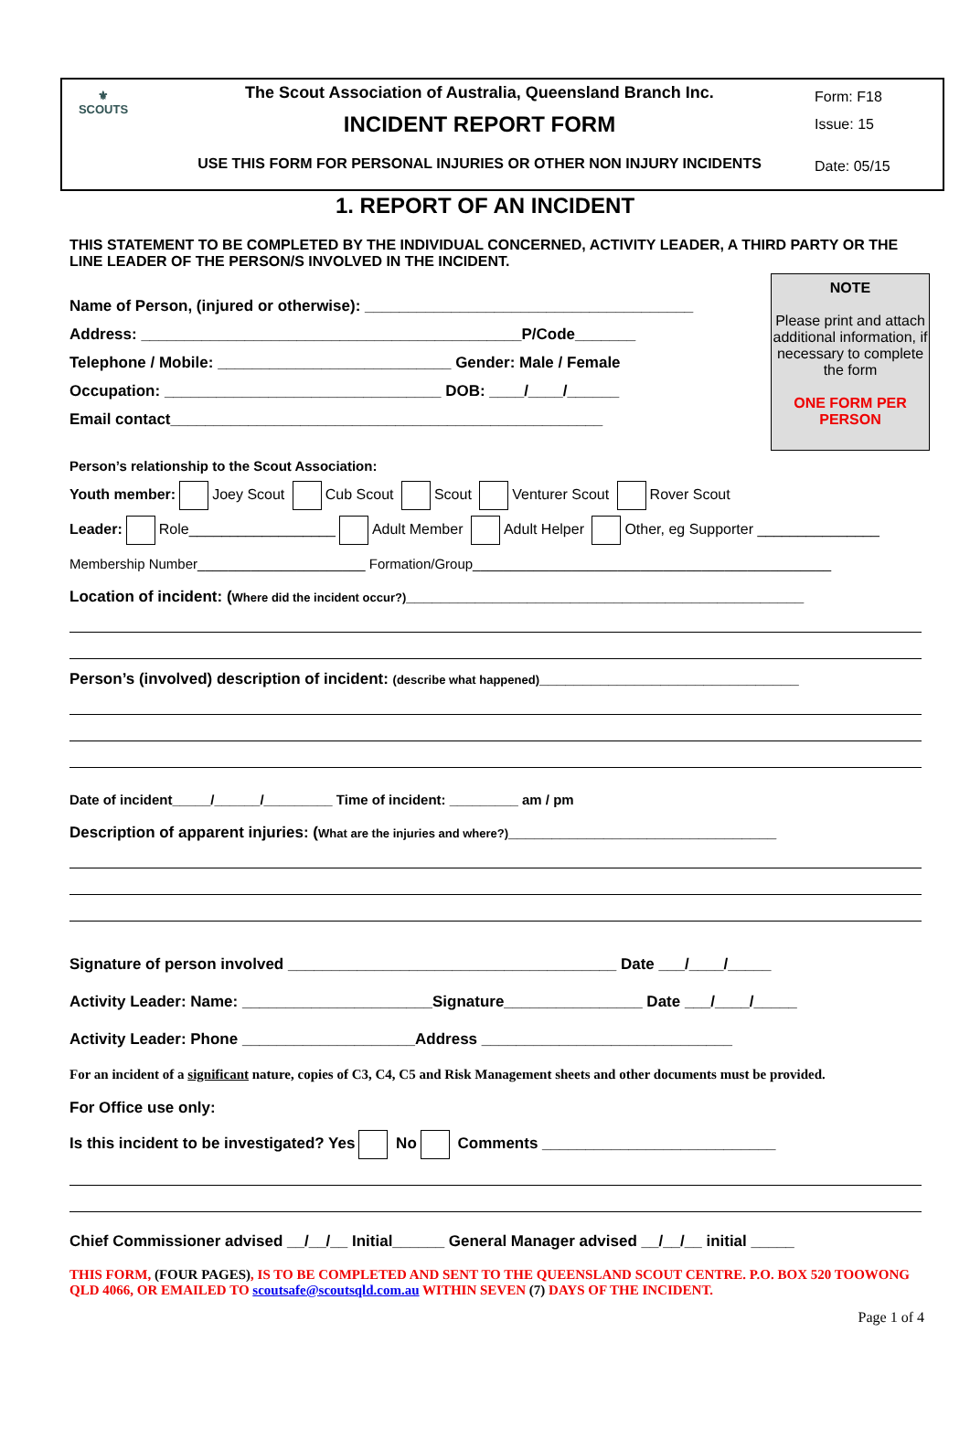⚜
SCOUTS
The Scout Association of Australia, Queensland Branch Inc.
INCIDENT REPORT FORM
USE THIS FORM FOR PERSONAL INJURIES OR OTHER NON INJURY INCIDENTS
Form: F18
Issue: 15
Date: 05/15
1. REPORT OF AN INCIDENT
THIS STATEMENT TO BE COMPLETED BY THE INDIVIDUAL CONCERNED, ACTIVITY LEADER, A THIRD PARTY OR THE LINE LEADER OF THE PERSON/S INVOLVED IN THE INCIDENT.
Name of Person, (injured or otherwise): ______________________________________
Address: ____________________________________________P/Code_______
Telephone / Mobile: ___________________________ Gender: Male / Female
Occupation: ________________________________ DOB: ____/____/______
Email contact__________________________________________________
NOTE
Please print and attach additional information, if necessary to complete the form
ONE FORM PER PERSON
Person’s relationship to the Scout Association:
Youth member: Joey Scout Cub Scout Scout Venturer Scout Rover Scout
Leader: Role__________________ Adult Member Adult Helper Other, eg Supporter _______________
Membership Number______________________ Formation/Group_______________________________________________
Location of incident: (Where did the incident occur?)______________________________________________
Person’s (involved) description of incident: (describe what happened)______________________________
Date of incident_____/______/_________ Time of incident: _________ am / pm
Description of apparent injuries: (What are the injuries and where?)_______________________________
Signature of person involved ______________________________________ Date ___/____/_____
Activity Leader: Name: ______________________Signature________________ Date ___/____/_____
Activity Leader: Phone ____________________Address _____________________________
For an incident of a significant nature, copies of C3, C4, C5 and Risk Management sheets and other documents must be provided.
For Office use only:
Is this incident to be investigated? Yes No Comments ___________________________
Chief Commissioner advised __/__/__ Initial______ General Manager advised __/__/__ initial _____
THIS FORM, (FOUR PAGES), IS TO BE COMPLETED AND SENT TO THE QUEENSLAND SCOUT CENTRE. P.O. BOX 520 TOOWONG QLD 4066, OR EMAILED TO scoutsafe@scoutsqld.com.au WITHIN SEVEN (7) DAYS OF THE INCIDENT.
Page 1 of 4